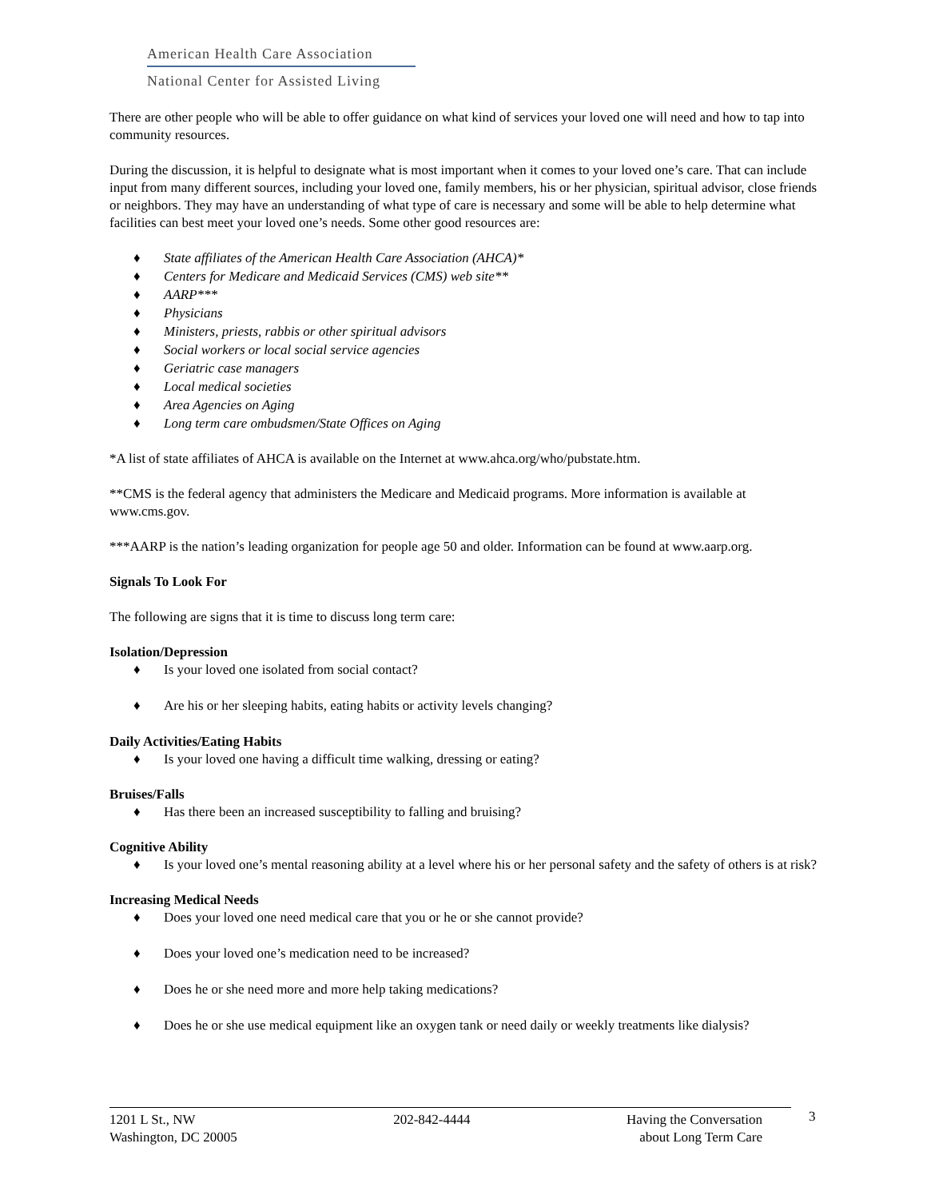American Health Care Association
National Center for Assisted Living
There are other people who will be able to offer guidance on what kind of services your loved one will need and how to tap into community resources.
During the discussion, it is helpful to designate what is most important when it comes to your loved one’s care. That can include input from many different sources, including your loved one, family members, his or her physician, spiritual advisor, close friends or neighbors. They may have an understanding of what type of care is necessary and some will be able to help determine what facilities can best meet your loved one’s needs. Some other good resources are:
♦ State affiliates of the American Health Care Association (AHCA)*
♦ Centers for Medicare and Medicaid Services (CMS) web site**
♦ AARP***
♦ Physicians
♦ Ministers, priests, rabbis or other spiritual advisors
♦ Social workers or local social service agencies
♦ Geriatric case managers
♦ Local medical societies
♦ Area Agencies on Aging
♦ Long term care ombudsmen/State Offices on Aging
*A list of state affiliates of AHCA is available on the Internet at www.ahca.org/who/pubstate.htm.
**CMS is the federal agency that administers the Medicare and Medicaid programs. More information is available at www.cms.gov.
***AARP is the nation’s leading organization for people age 50 and older. Information can be found at www.aarp.org.
Signals To Look For
The following are signs that it is time to discuss long term care:
Isolation/Depression
♦ Is your loved one isolated from social contact?
♦ Are his or her sleeping habits, eating habits or activity levels changing?
Daily Activities/Eating Habits
♦ Is your loved one having a difficult time walking, dressing or eating?
Bruises/Falls
♦ Has there been an increased susceptibility to falling and bruising?
Cognitive Ability
♦ Is your loved one’s mental reasoning ability at a level where his or her personal safety and the safety of others is at risk?
Increasing Medical Needs
♦ Does your loved one need medical care that you or he or she cannot provide?
♦ Does your loved one’s medication need to be increased?
♦ Does he or she need more and more help taking medications?
♦ Does he or she use medical equipment like an oxygen tank or need daily or weekly treatments like dialysis?
1201 L St., NW
Washington, DC 20005
202-842-4444 Having the Conversation
about Long Term Care
3